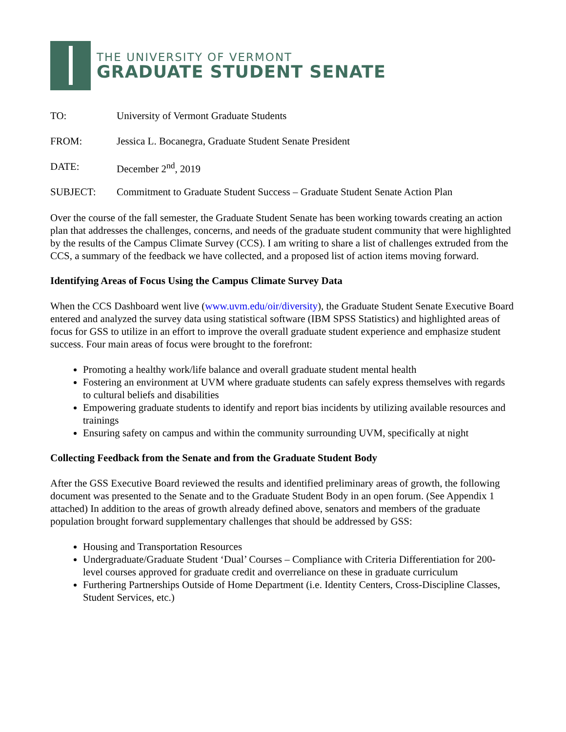THE UNIVERSITY OF VERMONT
GRADUATE STUDENT SENATE
TO: University of Vermont Graduate Students
FROM: Jessica L. Bocanegra, Graduate Student Senate President
DATE: December 2<sup>nd</sup>, 2019
SUBJECT: Commitment to Graduate Student Success – Graduate Student Senate Action Plan
Over the course of the fall semester, the Graduate Student Senate has been working towards creating an action plan that addresses the challenges, concerns, and needs of the graduate student community that were highlighted by the results of the Campus Climate Survey (CCS). I am writing to share a list of challenges extruded from the CCS, a summary of the feedback we have collected, and a proposed list of action items moving forward.
Identifying Areas of Focus Using the Campus Climate Survey Data
When the CCS Dashboard went live (www.uvm.edu/oir/diversity), the Graduate Student Senate Executive Board entered and analyzed the survey data using statistical software (IBM SPSS Statistics) and highlighted areas of focus for GSS to utilize in an effort to improve the overall graduate student experience and emphasize student success. Four main areas of focus were brought to the forefront:
Promoting a healthy work/life balance and overall graduate student mental health
Fostering an environment at UVM where graduate students can safely express themselves with regards to cultural beliefs and disabilities
Empowering graduate students to identify and report bias incidents by utilizing available resources and trainings
Ensuring safety on campus and within the community surrounding UVM, specifically at night
Collecting Feedback from the Senate and from the Graduate Student Body
After the GSS Executive Board reviewed the results and identified preliminary areas of growth, the following document was presented to the Senate and to the Graduate Student Body in an open forum. (See Appendix 1 attached) In addition to the areas of growth already defined above, senators and members of the graduate population brought forward supplementary challenges that should be addressed by GSS:
Housing and Transportation Resources
Undergraduate/Graduate Student ‘Dual’ Courses – Compliance with Criteria Differentiation for 200-level courses approved for graduate credit and overreliance on these in graduate curriculum
Furthering Partnerships Outside of Home Department (i.e. Identity Centers, Cross-Discipline Classes, Student Services, etc.)